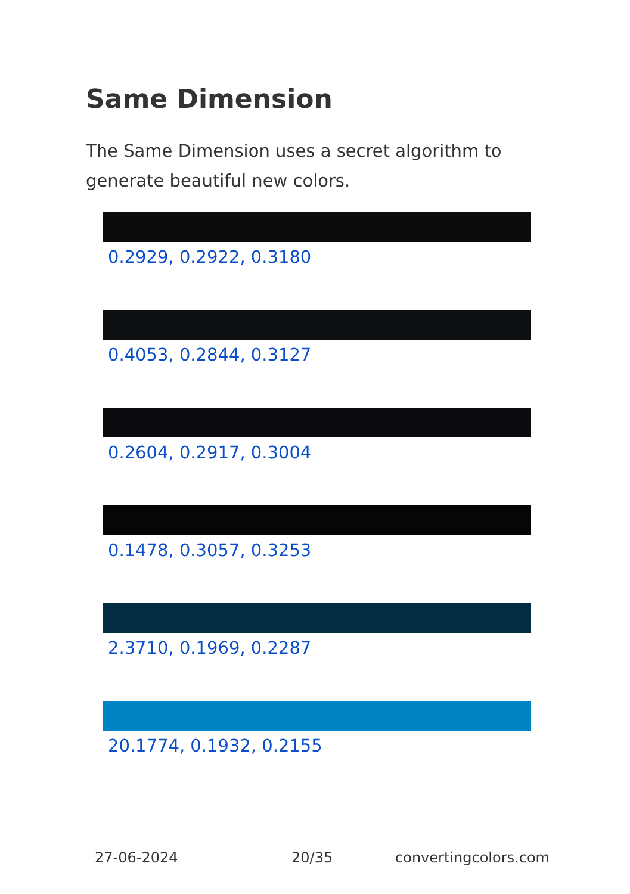Same Dimension
The Same Dimension uses a secret algorithm to generate beautiful new colors.
0.2929, 0.2922, 0.3180
0.4053, 0.2844, 0.3127
0.2604, 0.2917, 0.3004
0.1478, 0.3057, 0.3253
2.3710, 0.1969, 0.2287
20.1774, 0.1932, 0.2155
27-06-2024 20/35 convertingcolors.com